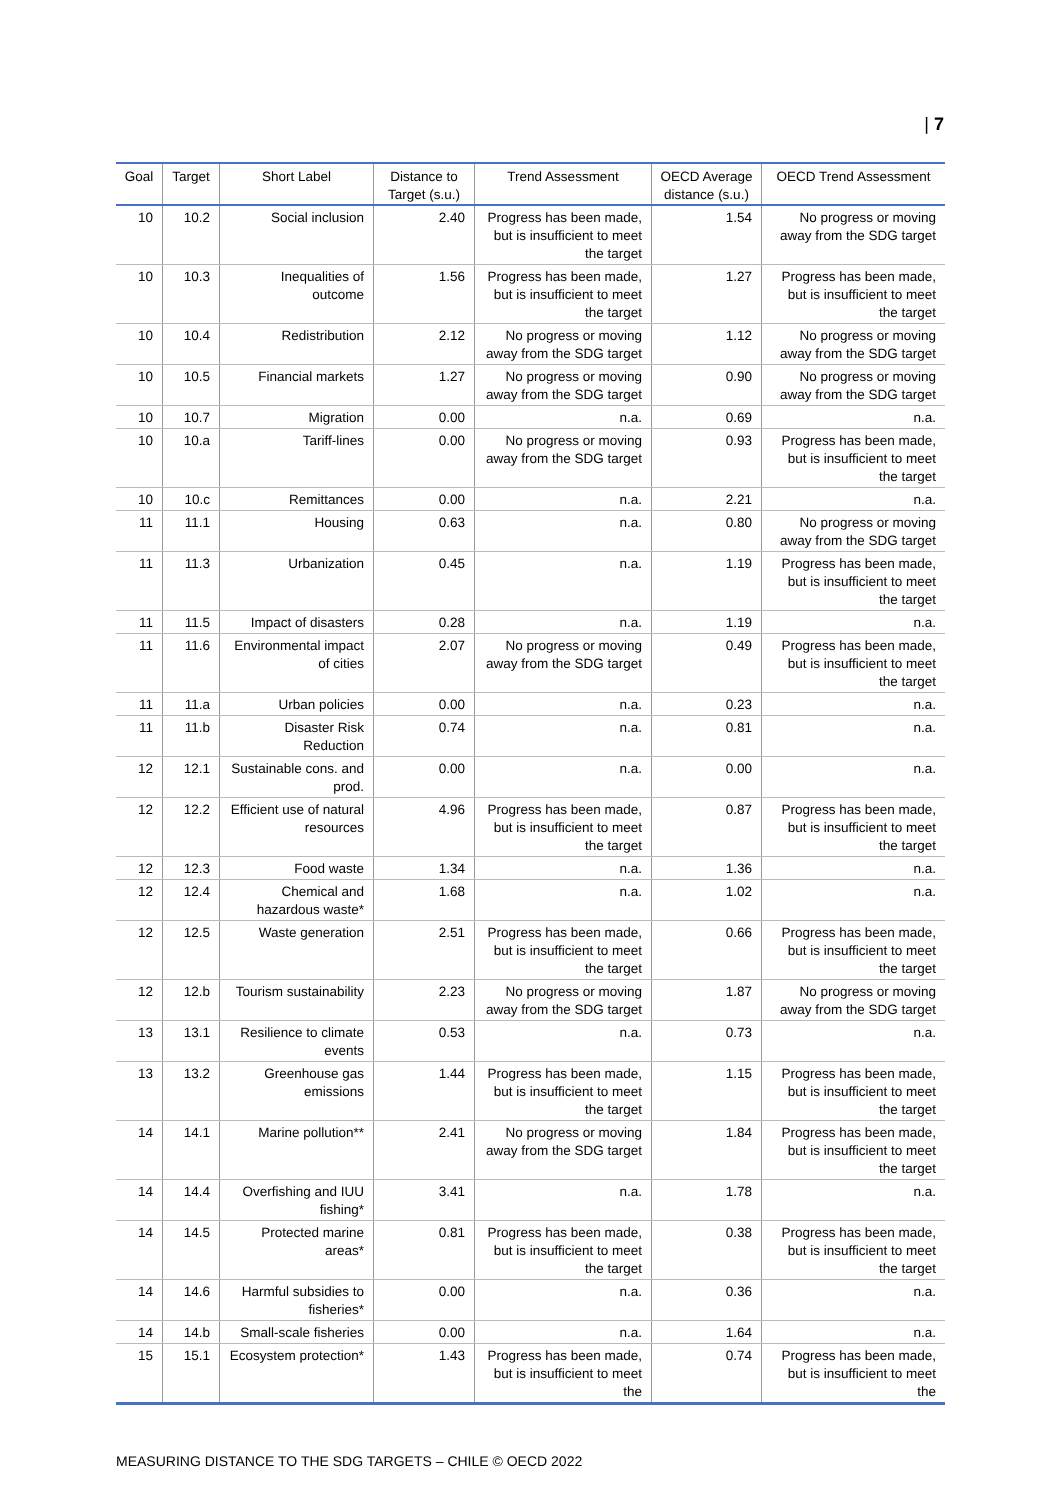| 7
| Goal | Target | Short Label | Distance to Target (s.u.) | Trend Assessment | OECD Average distance (s.u.) | OECD Trend Assessment |
| --- | --- | --- | --- | --- | --- | --- |
| 10 | 10.2 | Social inclusion | 2.40 | Progress has been made, but is insufficient to meet the target | 1.54 | No progress or moving away from the SDG target |
| 10 | 10.3 | Inequalities of outcome | 1.56 | Progress has been made, but is insufficient to meet the target | 1.27 | Progress has been made, but is insufficient to meet the target |
| 10 | 10.4 | Redistribution | 2.12 | No progress or moving away from the SDG target | 1.12 | No progress or moving away from the SDG target |
| 10 | 10.5 | Financial markets | 1.27 | No progress or moving away from the SDG target | 0.90 | No progress or moving away from the SDG target |
| 10 | 10.7 | Migration | 0.00 | n.a. | 0.69 | n.a. |
| 10 | 10.a | Tariff-lines | 0.00 | No progress or moving away from the SDG target | 0.93 | Progress has been made, but is insufficient to meet the target |
| 10 | 10.c | Remittances | 0.00 | n.a. | 2.21 | n.a. |
| 11 | 11.1 | Housing | 0.63 | n.a. | 0.80 | No progress or moving away from the SDG target |
| 11 | 11.3 | Urbanization | 0.45 | n.a. | 1.19 | Progress has been made, but is insufficient to meet the target |
| 11 | 11.5 | Impact of disasters | 0.28 | n.a. | 1.19 | n.a. |
| 11 | 11.6 | Environmental impact of cities | 2.07 | No progress or moving away from the SDG target | 0.49 | Progress has been made, but is insufficient to meet the target |
| 11 | 11.a | Urban policies | 0.00 | n.a. | 0.23 | n.a. |
| 11 | 11.b | Disaster Risk Reduction | 0.74 | n.a. | 0.81 | n.a. |
| 12 | 12.1 | Sustainable cons. and prod. | 0.00 | n.a. | 0.00 | n.a. |
| 12 | 12.2 | Efficient use of natural resources | 4.96 | Progress has been made, but is insufficient to meet the target | 0.87 | Progress has been made, but is insufficient to meet the target |
| 12 | 12.3 | Food waste | 1.34 | n.a. | 1.36 | n.a. |
| 12 | 12.4 | Chemical and hazardous waste* | 1.68 | n.a. | 1.02 | n.a. |
| 12 | 12.5 | Waste generation | 2.51 | Progress has been made, but is insufficient to meet the target | 0.66 | Progress has been made, but is insufficient to meet the target |
| 12 | 12.b | Tourism sustainability | 2.23 | No progress or moving away from the SDG target | 1.87 | No progress or moving away from the SDG target |
| 13 | 13.1 | Resilience to climate events | 0.53 | n.a. | 0.73 | n.a. |
| 13 | 13.2 | Greenhouse gas emissions | 1.44 | Progress has been made, but is insufficient to meet the target | 1.15 | Progress has been made, but is insufficient to meet the target |
| 14 | 14.1 | Marine pollution** | 2.41 | No progress or moving away from the SDG target | 1.84 | Progress has been made, but is insufficient to meet the target |
| 14 | 14.4 | Overfishing and IUU fishing* | 3.41 | n.a. | 1.78 | n.a. |
| 14 | 14.5 | Protected marine areas* | 0.81 | Progress has been made, but is insufficient to meet the target | 0.38 | Progress has been made, but is insufficient to meet the target |
| 14 | 14.6 | Harmful subsidies to fisheries* | 0.00 | n.a. | 0.36 | n.a. |
| 14 | 14.b | Small-scale fisheries | 0.00 | n.a. | 1.64 | n.a. |
| 15 | 15.1 | Ecosystem protection* | 1.43 | Progress has been made, but is insufficient to meet the | 0.74 | Progress has been made, but is insufficient to meet the |
MEASURING DISTANCE TO THE SDG TARGETS – CHILE © OECD 2022